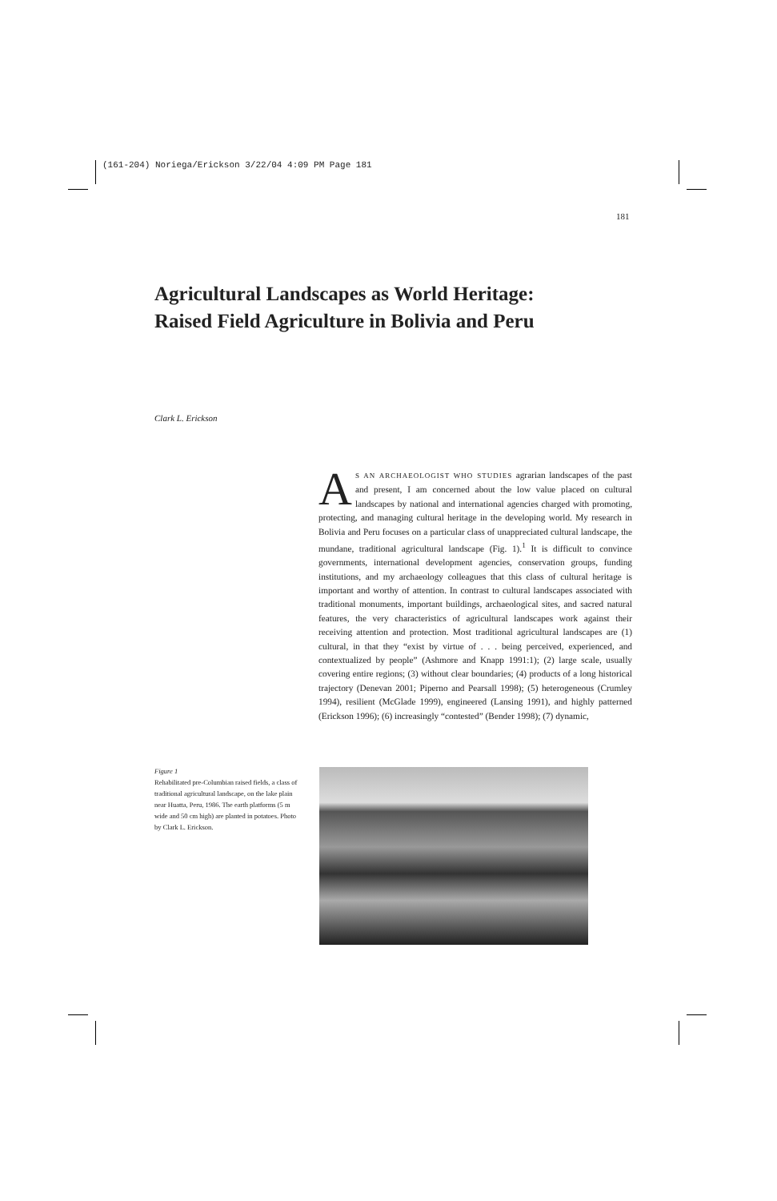(161-204) Noriega/Erickson 3/22/04 4:09 PM Page 181
181
Agricultural Landscapes as World Heritage:
Raised Field Agriculture in Bolivia and Peru
Clark L. Erickson
AS AN ARCHAEOLOGIST WHO STUDIES agrarian landscapes of the past and present, I am concerned about the low value placed on cultural landscapes by national and international agencies charged with promoting, protecting, and managing cultural heritage in the developing world. My research in Bolivia and Peru focuses on a particular class of unappreciated cultural landscape, the mundane, traditional agricultural landscape (Fig. 1).<sup>1</sup> It is difficult to convince governments, international development agencies, conservation groups, funding institutions, and my archaeology colleagues that this class of cultural heritage is important and worthy of attention. In contrast to cultural landscapes associated with traditional monuments, important buildings, archaeological sites, and sacred natural features, the very characteristics of agricultural landscapes work against their receiving attention and protection. Most traditional agricultural landscapes are (1) cultural, in that they “exist by virtue of . . . being perceived, experienced, and contextualized by people” (Ashmore and Knapp 1991:1); (2) large scale, usually covering entire regions; (3) without clear boundaries; (4) products of a long historical trajectory (Denevan 2001; Piperno and Pearsall 1998); (5) heterogeneous (Crumley 1994), resilient (McGlade 1999), engineered (Lansing 1991), and highly patterned (Erickson 1996); (6) increasingly “contested” (Bender 1998); (7) dynamic,
Figure 1
Rehabilitated pre-Columbian raised fields, a class of traditional agricultural landscape, on the lake plain near Huatta, Peru, 1986. The earth platforms (5 m wide and 50 cm high) are planted in potatoes. Photo by Clark L. Erickson.